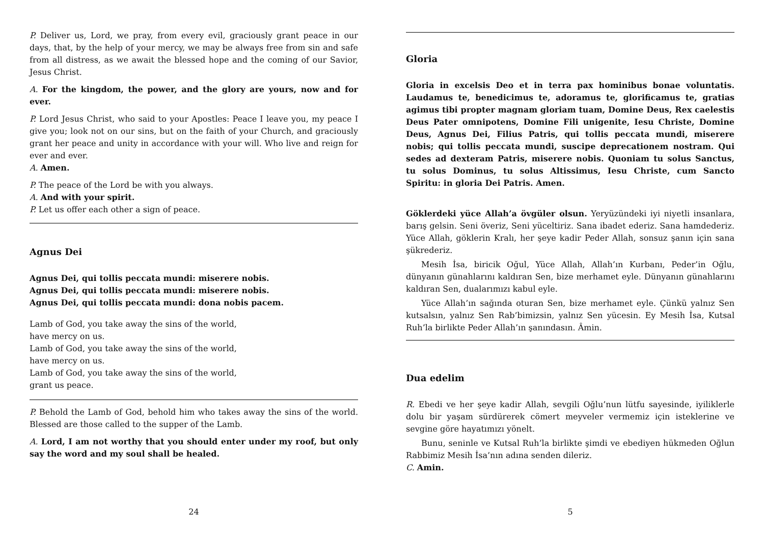P. Deliver us, Lord, we pray, from every evil, graciously grant peace in our days, that, by the help of your mercy, we may be always free from sin and safe from all distress, as we await the blessed hope and the coming of our Savior, Jesus Christ.
A. For the kingdom, the power, and the glory are yours, now and for ever.
P. Lord Jesus Christ, who said to your Apostles: Peace I leave you, my peace I give you; look not on our sins, but on the faith of your Church, and graciously grant her peace and unity in accordance with your will. Who live and reign for ever and ever.
A. Amen.
P. The peace of the Lord be with you always.
A. And with your spirit.
P. Let us offer each other a sign of peace.
Agnus Dei
Agnus Dei, qui tollis peccata mundi: miserere nobis.
Agnus Dei, qui tollis peccata mundi: miserere nobis.
Agnus Dei, qui tollis peccata mundi: dona nobis pacem.
Lamb of God, you take away the sins of the world,
have mercy on us.
Lamb of God, you take away the sins of the world,
have mercy on us.
Lamb of God, you take away the sins of the world,
grant us peace.
P. Behold the Lamb of God, behold him who takes away the sins of the world. Blessed are those called to the supper of the Lamb.
A. Lord, I am not worthy that you should enter under my roof, but only say the word and my soul shall be healed.
24
Gloria
Gloria in excelsis Deo et in terra pax hominibus bonae voluntatis. Laudamus te, benedicimus te, adoramus te, glorificamus te, gratias agimus tibi propter magnam gloriam tuam, Domine Deus, Rex caelestis Deus Pater omnipotens, Domine Fili unigenite, Iesu Christe, Domine Deus, Agnus Dei, Filius Patris, qui tollis peccata mundi, miserere nobis; qui tollis peccata mundi, suscipe deprecationem nostram. Qui sedes ad dexteram Patris, miserere nobis. Quoniam tu solus Sanctus, tu solus Dominus, tu solus Altissimus, Iesu Christe, cum Sancto Spiritu: in gloria Dei Patris. Amen.
Göklerdeki yüce Allah’a övgüler olsun. Yeryüzündeki iyi niyetli insanlara, barış gelsin. Seni överiz, Seni yüceltiriz. Sana ibadet ederiz. Sana hamdederiz. Yüce Allah, göklerin Kralı, her şeye kadir Peder Allah, sonsuz şanın için sana şükrederiz.
Mesih İsa, biricik Oğul, Yüce Allah, Allah’ın Kurbanı, Peder’in Oğlu, dünyanın günahlarını kaldıran Sen, bize merhamet eyle. Dünyanın günahlarını kaldıran Sen, dualarımızı kabul eyle.
Yüce Allah’ın sağında oturan Sen, bize merhamet eyle. Çünkü yalnız Sen kutsalsın, yalnız Sen Rab’bimizsin, yalnız Sen yücesin. Ey Mesih İsa, Kutsal Ruh’la birlikte Peder Allah’ın şanındasın. Âmin.
Dua edelim
R. Ebedi ve her şeye kadir Allah, sevgili Oğlu’nun lütfu sayesinde, iyiliklerle dolu bir yaşam sürdürerek cömert meyveler vermemiz için isteklerine ve sevgine göre hayatımızı yönelt.
Bunu, seninle ve Kutsal Ruh’la birlikte şimdi ve ebediyen hükmeden Oğlun Rabbimiz Mesih İsa’nın adına senden dileriz.
C. Amin.
5